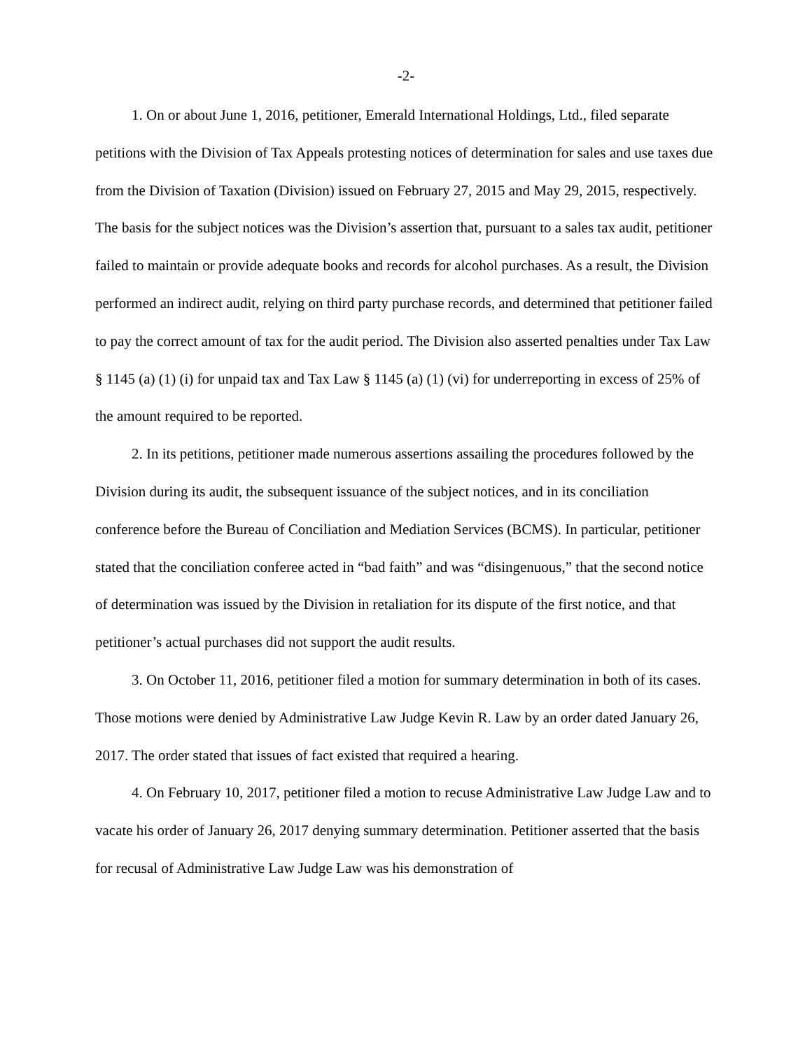-2-
1. On or about June 1, 2016, petitioner, Emerald International Holdings, Ltd., filed separate petitions with the Division of Tax Appeals protesting notices of determination for sales and use taxes due from the Division of Taxation (Division) issued on February 27, 2015 and May 29, 2015, respectively. The basis for the subject notices was the Division’s assertion that, pursuant to a sales tax audit, petitioner failed to maintain or provide adequate books and records for alcohol purchases. As a result, the Division performed an indirect audit, relying on third party purchase records, and determined that petitioner failed to pay the correct amount of tax for the audit period. The Division also asserted penalties under Tax Law § 1145 (a) (1) (i) for unpaid tax and Tax Law § 1145 (a) (1) (vi) for underreporting in excess of 25% of the amount required to be reported.
2. In its petitions, petitioner made numerous assertions assailing the procedures followed by the Division during its audit, the subsequent issuance of the subject notices, and in its conciliation conference before the Bureau of Conciliation and Mediation Services (BCMS). In particular, petitioner stated that the conciliation conferee acted in “bad faith” and was “disingenuous,” that the second notice of determination was issued by the Division in retaliation for its dispute of the first notice, and that petitioner’s actual purchases did not support the audit results.
3. On October 11, 2016, petitioner filed a motion for summary determination in both of its cases. Those motions were denied by Administrative Law Judge Kevin R. Law by an order dated January 26, 2017. The order stated that issues of fact existed that required a hearing.
4. On February 10, 2017, petitioner filed a motion to recuse Administrative Law Judge Law and to vacate his order of January 26, 2017 denying summary determination. Petitioner asserted that the basis for recusal of Administrative Law Judge Law was his demonstration of